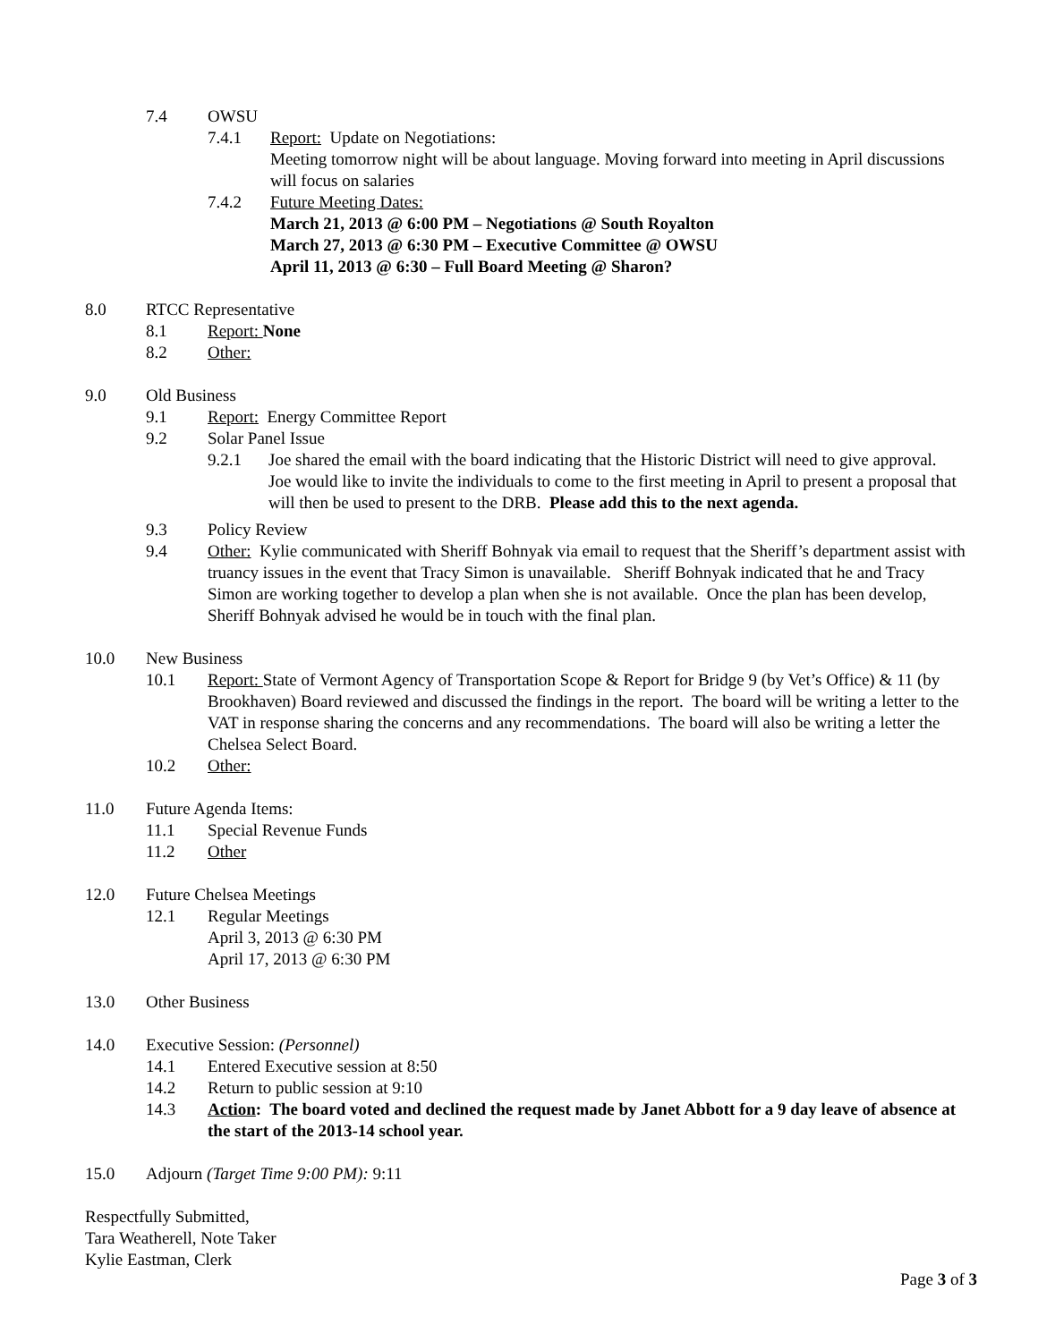7.4 OWSU
7.4.1 Report: Update on Negotiations:
Meeting tomorrow night will be about language. Moving forward into meeting in April discussions will focus on salaries
7.4.2 Future Meeting Dates:
March 21, 2013 @ 6:00 PM – Negotiations @ South Royalton
March 27, 2013 @ 6:30 PM – Executive Committee @ OWSU
April 11, 2013 @ 6:30 – Full Board Meeting @ Sharon?
8.0 RTCC Representative
8.1 Report: None
8.2 Other:
9.0 Old Business
9.1 Report: Energy Committee Report
9.2 Solar Panel Issue
9.2.1 Joe shared the email with the board indicating that the Historic District will need to give approval. Joe would like to invite the individuals to come to the first meeting in April to present a proposal that will then be used to present to the DRB. Please add this to the next agenda.
9.3 Policy Review
9.4 Other: Kylie communicated with Sheriff Bohnyak via email to request that the Sheriff’s department assist with truancy issues in the event that Tracy Simon is unavailable. Sheriff Bohnyak indicated that he and Tracy Simon are working together to develop a plan when she is not available. Once the plan has been develop, Sheriff Bohnyak advised he would be in touch with the final plan.
10.0 New Business
10.1 Report: State of Vermont Agency of Transportation Scope & Report for Bridge 9 (by Vet’s Office) & 11 (by Brookhaven) Board reviewed and discussed the findings in the report. The board will be writing a letter to the VAT in response sharing the concerns and any recommendations. The board will also be writing a letter the Chelsea Select Board.
10.2 Other:
11.0 Future Agenda Items:
11.1 Special Revenue Funds
11.2 Other
12.0 Future Chelsea Meetings
12.1 Regular Meetings
April 3, 2013 @ 6:30 PM
April 17, 2013 @ 6:30 PM
13.0 Other Business
14.0 Executive Session: (Personnel)
14.1 Entered Executive session at 8:50
14.2 Return to public session at 9:10
14.3 Action: The board voted and declined the request made by Janet Abbott for a 9 day leave of absence at the start of the 2013-14 school year.
15.0 Adjourn (Target Time 9:00 PM): 9:11
Respectfully Submitted,
Tara Weatherell, Note Taker
Kylie Eastman, Clerk
Page 3 of 3